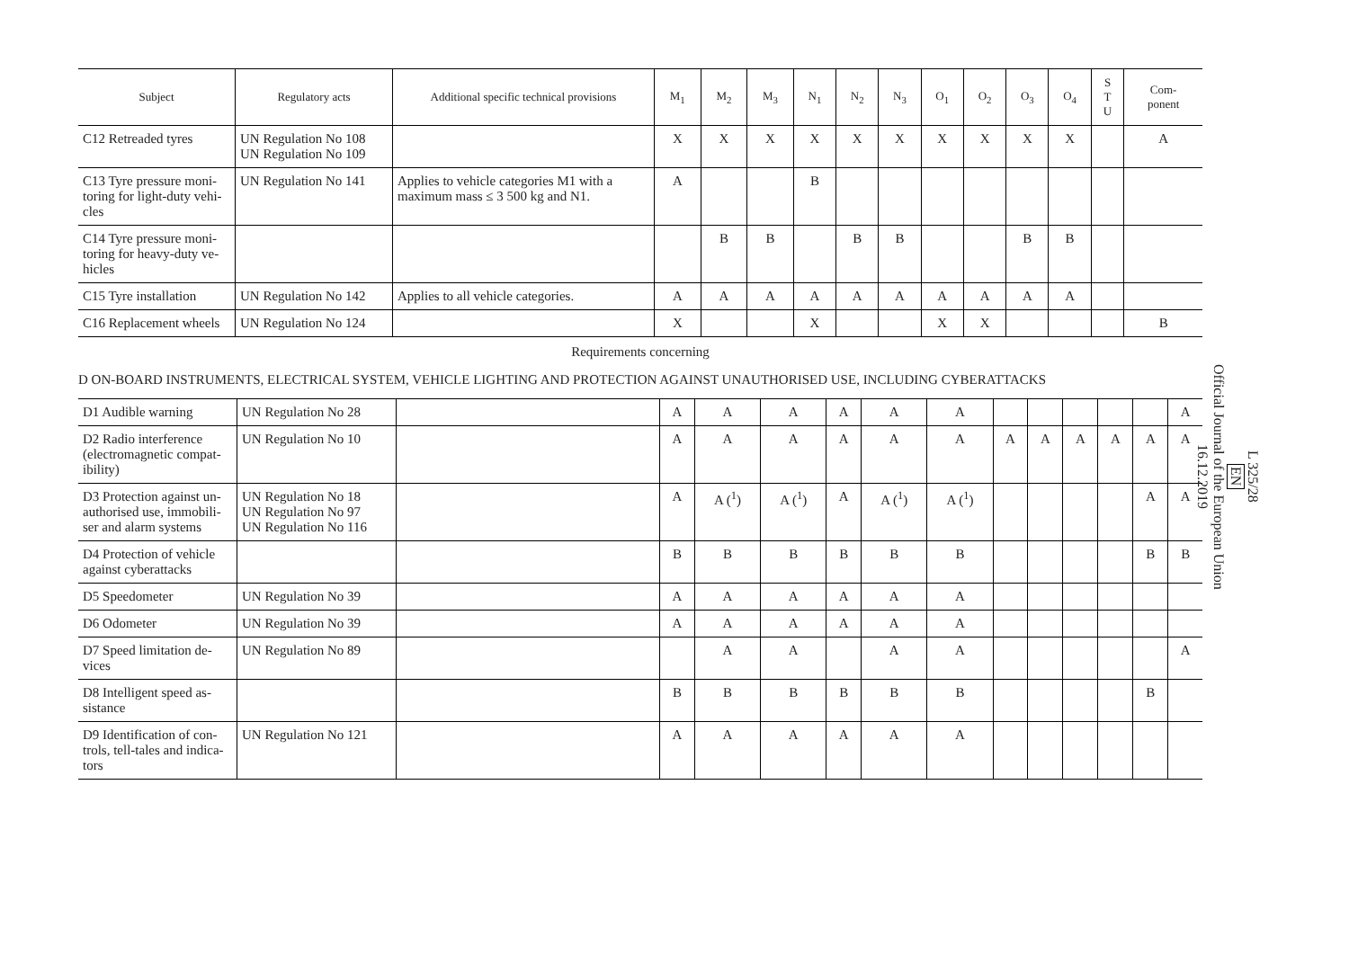| Subject | Regulatory acts | Additional specific technical provisions | M<sub>1</sub> | M<sub>2</sub> | M<sub>3</sub> | N<sub>1</sub> | N<sub>2</sub> | N<sub>3</sub> | O<sub>1</sub> | O<sub>2</sub> | O<sub>3</sub> | O<sub>4</sub> | S T U | Com- ponent |
| --- | --- | --- | --- | --- | --- | --- | --- | --- | --- | --- | --- | --- | --- | --- |
| C12 Retreaded tyres | UN Regulation No 108 UN Regulation No 109 | | X | X | X | X | X | X | X | X | X | X | | A |
| C13 Tyre pressure moni-toring for light-duty vehi-cles | UN Regulation No 141 | Applies to vehicle categories M1 with a maximum mass ≤ 3 500 kg and N1. | A | | | B | | | | | | | | |
| C14 Tyre pressure moni-toring for heavy-duty ve-hicles | | | | B | B | | B | B | | | B | B | | |
| C15 Tyre installation | UN Regulation No 142 | Applies to all vehicle categories. | A | A | A | A | A | A | A | A | A | A | | |
| C16 Replacement wheels | UN Regulation No 124 | | X | | | X | | | X | X | | | | B |
Requirements concerning
D ON-BOARD INSTRUMENTS, ELECTRICAL SYSTEM, VEHICLE LIGHTING AND PROTECTION AGAINST UNAUTHORISED USE, INCLUDING CYBERATTACKS
| D1 Audible warning | UN Regulation No 28 | | A | A | A | A | A | A | | | | | | A |
| D2 Radio interference (electromagnetic compat-ibility) | UN Regulation No 10 | | A | A | A | A | A | A | A | A | A | A | A | A |
| D3 Protection against un-authorised use, immobili-ser and alarm systems | UN Regulation No 18 UN Regulation No 97 UN Regulation No 116 | | A | A (<sup>1</sup>) | A (<sup>1</sup>) | A | A (<sup>1</sup>) | A (<sup>1</sup>) | | | | | A | A |
| D4 Protection of vehicle against cyberattacks | | | B | B | B | B | B | B | | | | | B | B |
| D5 Speedometer | UN Regulation No 39 | | A | A | A | A | A | A | | | | | | |
| D6 Odometer | UN Regulation No 39 | | A | A | A | A | A | A | | | | | | |
| D7 Speed limitation de-vices | UN Regulation No 89 | | | A | A | | A | A | | | | | | A |
| D8 Intelligent speed as-sistance | | | B | B | B | B | B | B | | | | | B | |
| D9 Identification of con-trols, tell-tales and indica-tors | UN Regulation No 121 | | A | A | A | A | A | A | | | | | | |
L 325/28
EN
Official Journal of the European Union
16.12.2019